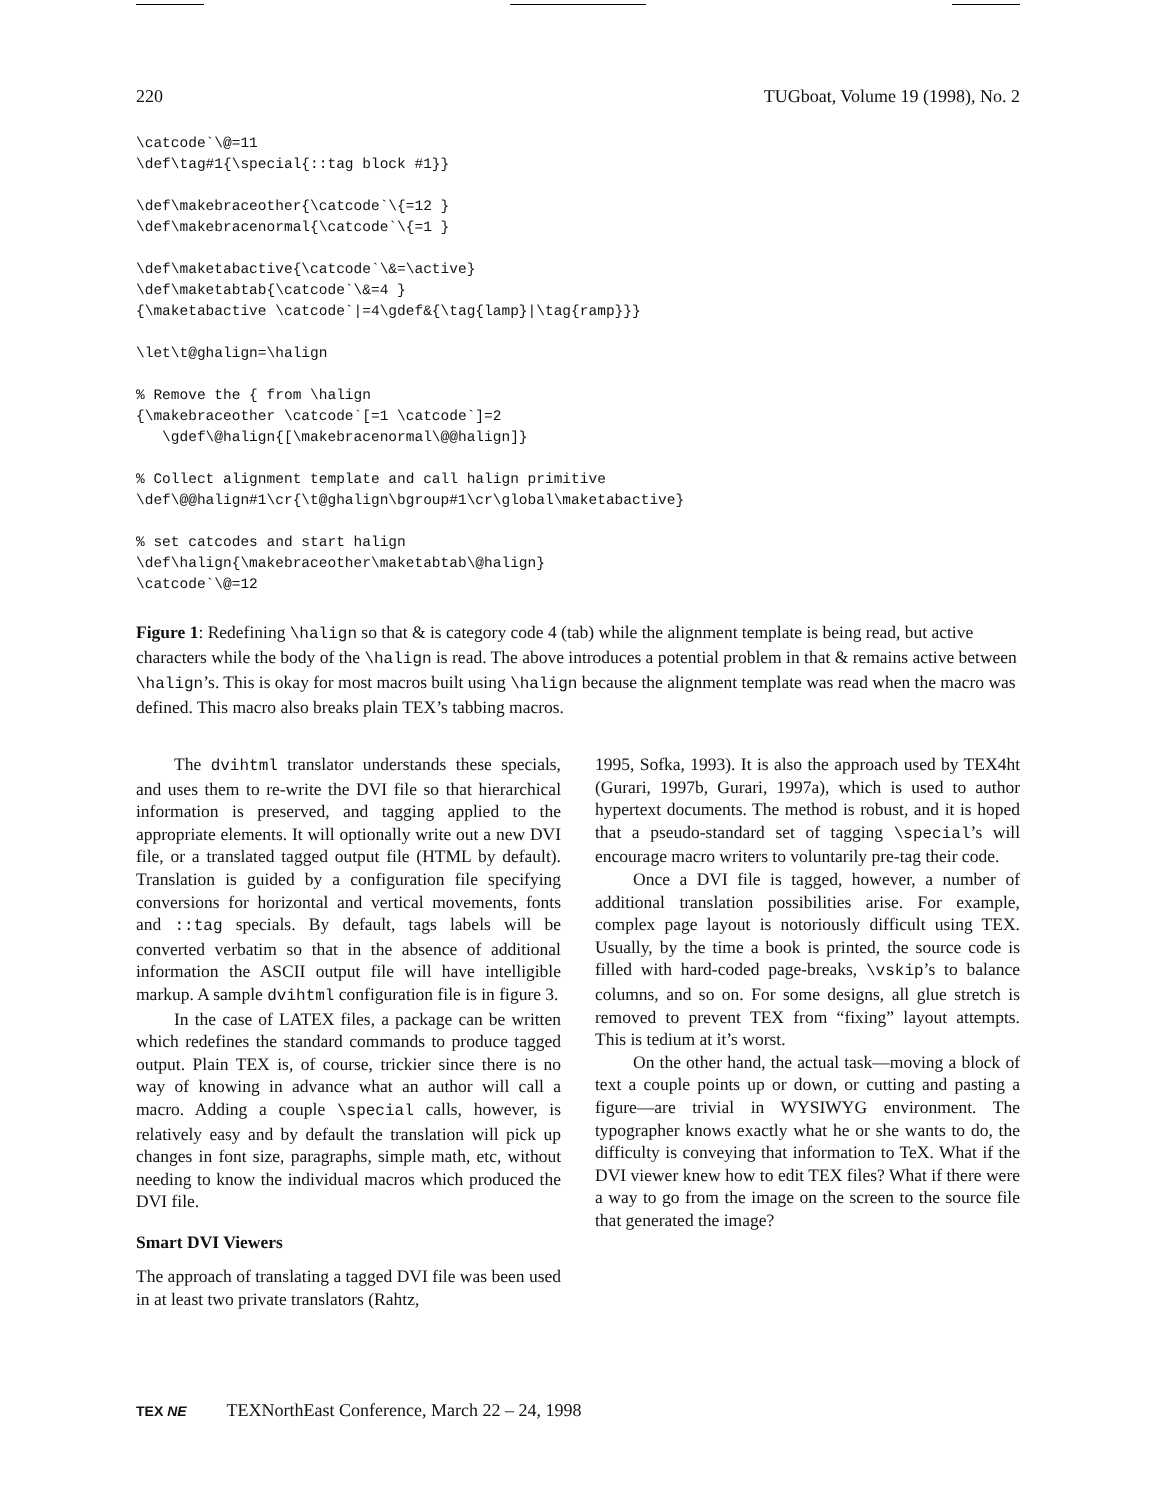220 TUGboat, Volume 19 (1998), No. 2
\catcode`\@=11
\def\tag#1{\special{::tag block #1}}

\def\makebraceother{\catcode`\{=12 }
\def\makebracenormal{\catcode`\{=1 }

\def\maketabactive{\catcode`\&=\active}
\def\maketabtab{\catcode`\&=4 }
{\maketabactive \catcode`|=4\gdef&{\tag{lamp}|\tag{ramp}}}

\let\t@ghalign=\halign

% Remove the { from \halign
{\makebraceother \catcode`[=1 \catcode`]=2
   \gdef\@halign{[\makebracenormal\@@halign]}

% Collect alignment template and call halign primitive
\def\@@halign#1\cr{\t@ghalign\bgroup#1\cr\global\maketabactive}

% set catcodes and start halign
\def\halign{\makebraceother\maketabtab\@halign}
\catcode`\@=12
Figure 1: Redefining \halign so that & is category code 4 (tab) while the alignment template is being read, but active characters while the body of the \halign is read. The above introduces a potential problem in that & remains active between \halign’s. This is okay for most macros built using \halign because the alignment template was read when the macro was defined. This macro also breaks plain TEX’s tabbing macros.
The dvihtml translator understands these specials, and uses them to re-write the DVI file so that hierarchical information is preserved, and tagging applied to the appropriate elements. It will optionally write out a new DVI file, or a translated tagged output file (HTML by default). Translation is guided by a configuration file specifying conversions for horizontal and vertical movements, fonts and ::tag specials. By default, tags labels will be converted verbatim so that in the absence of additional information the ASCII output file will have intelligible markup. A sample dvihtml configuration file is in figure 3.
In the case of LATEX files, a package can be written which redefines the standard commands to produce tagged output. Plain TEX is, of course, trickier since there is no way of knowing in advance what an author will call a macro. Adding a couple \special calls, however, is relatively easy and by default the translation will pick up changes in font size, paragraphs, simple math, etc, without needing to know the individual macros which produced the DVI file.
Smart DVI Viewers
The approach of translating a tagged DVI file was been used in at least two private translators (Rahtz,
1995, Sofka, 1993). It is also the approach used by TEX4ht (Gurari, 1997b, Gurari, 1997a), which is used to author hypertext documents. The method is robust, and it is hoped that a pseudo-standard set of tagging \special’s will encourage macro writers to voluntarily pre-tag their code.
Once a DVI file is tagged, however, a number of additional translation possibilities arise. For example, complex page layout is notoriously difficult using TEX. Usually, by the time a book is printed, the source code is filled with hard-coded page-breaks, \vskip’s to balance columns, and so on. For some designs, all glue stretch is removed to prevent TEX from “fixing” layout attempts. This is tedium at it’s worst.
On the other hand, the actual task—moving a block of text a couple points up or down, or cutting and pasting a figure—are trivial in WYSIWYG environment. The typographer knows exactly what he or she wants to do, the difficulty is conveying that information to TeX. What if the DVI viewer knew how to edit TEX files? What if there were a way to go from the image on the screen to the source file that generated the image?
TEX NE TEXNorthEast Conference, March 22 – 24, 1998